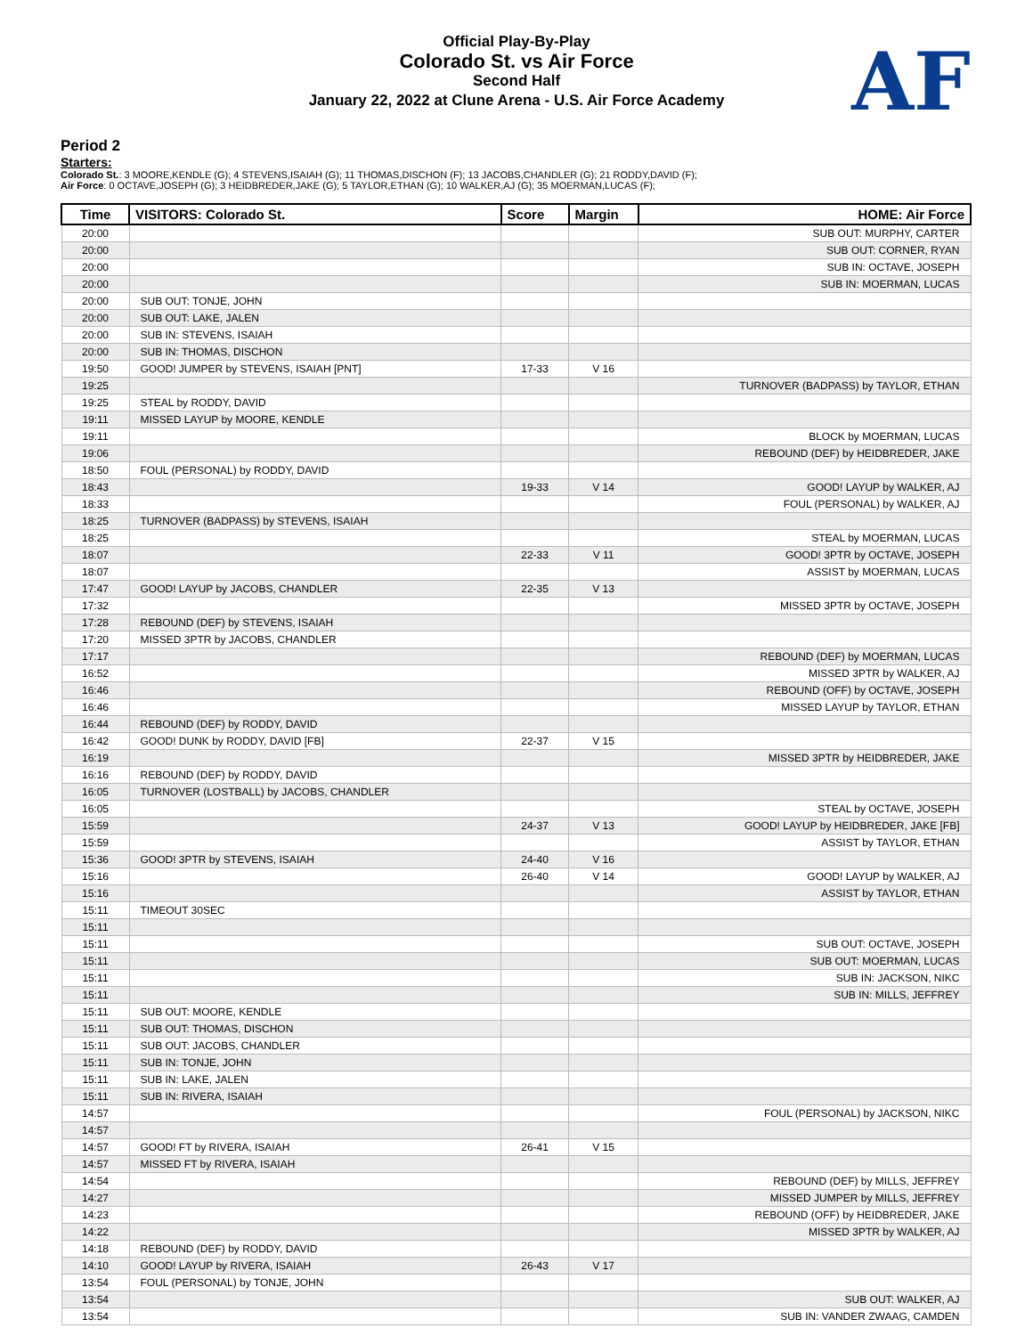Official Play-By-Play
Colorado St. vs Air Force
Second Half
January 22, 2022 at Clune Arena - U.S. Air Force Academy
AF
Period 2
Starters:
Colorado St.: 3 MOORE,KENDLE (G); 4 STEVENS,ISAIAH (G); 11 THOMAS,DISCHON (F); 13 JACOBS,CHANDLER (G); 21 RODDY,DAVID (F);
Air Force: 0 OCTAVE,JOSEPH (G); 3 HEIDBREDER,JAKE (G); 5 TAYLOR,ETHAN (G); 10 WALKER,AJ (G); 35 MOERMAN,LUCAS (F);
| Time | VISITORS: Colorado St. | Score | Margin | HOME: Air Force |
| --- | --- | --- | --- | --- |
| 20:00 | | | | SUB OUT: MURPHY, CARTER |
| 20:00 | | | | SUB OUT: CORNER, RYAN |
| 20:00 | | | | SUB IN: OCTAVE, JOSEPH |
| 20:00 | | | | SUB IN: MOERMAN, LUCAS |
| 20:00 | SUB OUT: TONJE, JOHN | | | |
| 20:00 | SUB OUT: LAKE, JALEN | | | |
| 20:00 | SUB IN: STEVENS, ISAIAH | | | |
| 20:00 | SUB IN: THOMAS, DISCHON | | | |
| 19:50 | GOOD! JUMPER by STEVENS, ISAIAH [PNT] | 17-33 | V 16 | |
| 19:25 | | | | TURNOVER (BADPASS) by TAYLOR, ETHAN |
| 19:25 | STEAL by RODDY, DAVID | | | |
| 19:11 | MISSED LAYUP by MOORE, KENDLE | | | |
| 19:11 | | | | BLOCK by MOERMAN, LUCAS |
| 19:06 | | | | REBOUND (DEF) by HEIDBREDER, JAKE |
| 18:50 | FOUL (PERSONAL) by RODDY, DAVID | | | |
| 18:43 | | 19-33 | V 14 | GOOD! LAYUP by WALKER, AJ |
| 18:33 | | | | FOUL (PERSONAL) by WALKER, AJ |
| 18:25 | TURNOVER (BADPASS) by STEVENS, ISAIAH | | | |
| 18:25 | | | | STEAL by MOERMAN, LUCAS |
| 18:07 | | 22-33 | V 11 | GOOD! 3PTR by OCTAVE, JOSEPH |
| 18:07 | | | | ASSIST by MOERMAN, LUCAS |
| 17:47 | GOOD! LAYUP by JACOBS, CHANDLER | 22-35 | V 13 | |
| 17:32 | | | | MISSED 3PTR by OCTAVE, JOSEPH |
| 17:28 | REBOUND (DEF) by STEVENS, ISAIAH | | | |
| 17:20 | MISSED 3PTR by JACOBS, CHANDLER | | | |
| 17:17 | | | | REBOUND (DEF) by MOERMAN, LUCAS |
| 16:52 | | | | MISSED 3PTR by WALKER, AJ |
| 16:46 | | | | REBOUND (OFF) by OCTAVE, JOSEPH |
| 16:46 | | | | MISSED LAYUP by TAYLOR, ETHAN |
| 16:44 | REBOUND (DEF) by RODDY, DAVID | | | |
| 16:42 | GOOD! DUNK by RODDY, DAVID [FB] | 22-37 | V 15 | |
| 16:19 | | | | MISSED 3PTR by HEIDBREDER, JAKE |
| 16:16 | REBOUND (DEF) by RODDY, DAVID | | | |
| 16:05 | TURNOVER (LOSTBALL) by JACOBS, CHANDLER | | | |
| 16:05 | | | | STEAL by OCTAVE, JOSEPH |
| 15:59 | | 24-37 | V 13 | GOOD! LAYUP by HEIDBREDER, JAKE [FB] |
| 15:59 | | | | ASSIST by TAYLOR, ETHAN |
| 15:36 | GOOD! 3PTR by STEVENS, ISAIAH | 24-40 | V 16 | |
| 15:16 | | 26-40 | V 14 | GOOD! LAYUP by WALKER, AJ |
| 15:16 | | | | ASSIST by TAYLOR, ETHAN |
| 15:11 | TIMEOUT 30SEC | | | |
| 15:11 | | | | |
| 15:11 | | | | SUB OUT: OCTAVE, JOSEPH |
| 15:11 | | | | SUB OUT: MOERMAN, LUCAS |
| 15:11 | | | | SUB IN: JACKSON, NIKC |
| 15:11 | | | | SUB IN: MILLS, JEFFREY |
| 15:11 | SUB OUT: MOORE, KENDLE | | | |
| 15:11 | SUB OUT: THOMAS, DISCHON | | | |
| 15:11 | SUB OUT: JACOBS, CHANDLER | | | |
| 15:11 | SUB IN: TONJE, JOHN | | | |
| 15:11 | SUB IN: LAKE, JALEN | | | |
| 15:11 | SUB IN: RIVERA, ISAIAH | | | |
| 14:57 | | | | FOUL (PERSONAL) by JACKSON, NIKC |
| 14:57 | | | | |
| 14:57 | GOOD! FT by RIVERA, ISAIAH | 26-41 | V 15 | |
| 14:57 | MISSED FT by RIVERA, ISAIAH | | | |
| 14:54 | | | | REBOUND (DEF) by MILLS, JEFFREY |
| 14:27 | | | | MISSED JUMPER by MILLS, JEFFREY |
| 14:23 | | | | REBOUND (OFF) by HEIDBREDER, JAKE |
| 14:22 | | | | MISSED 3PTR by WALKER, AJ |
| 14:18 | REBOUND (DEF) by RODDY, DAVID | | | |
| 14:10 | GOOD! LAYUP by RIVERA, ISAIAH | 26-43 | V 17 | |
| 13:54 | FOUL (PERSONAL) by TONJE, JOHN | | | |
| 13:54 | | | | SUB OUT: WALKER, AJ |
| 13:54 | | | | SUB IN: VANDER ZWAAG, CAMDEN |